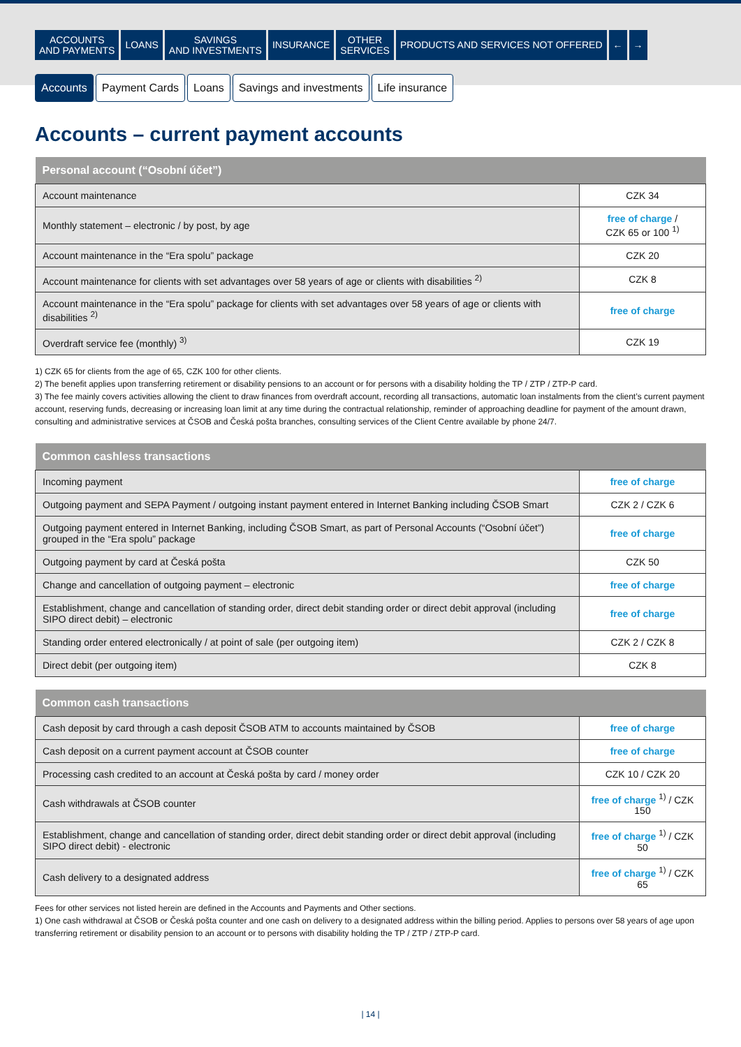ACCOUNTS
AND PAYMENTS
LOANS SAVINGS
AND INVESTMENTS
INSURANCE OTHER
SERVICES
PRODUCTS AND SERVICES NOT OFFERED
← →
Accounts Payment Cards Loans Savings and investments Life insurance
Accounts – current payment accounts
| Personal account (“Osobní účet”) | |
| --- | --- |
| Account maintenance | CZK 34 |
| Monthly statement – electronic / by post, by age | free of charge / CZK 65 or 100 <sup>1)</sup> |
| Account maintenance in the “Era spolu” package | CZK 20 |
| Account maintenance for clients with set advantages over 58 years of age or clients with disabilities <sup>2)</sup> | CZK 8 |
| Account maintenance in the “Era spolu” package for clients with set advantages over 58 years of age or clients with disabilities <sup>2)</sup> | free of charge |
| Overdraft service fee (monthly) <sup>3)</sup> | CZK 19 |
1) CZK 65 for clients from the age of 65, CZK 100 for other clients.
2) The benefit applies upon transferring retirement or disability pensions to an account or for persons with a disability holding the TP / ZTP / ZTP-P card.
3) The fee mainly covers activities allowing the client to draw finances from overdraft account, recording all transactions, automatic loan instalments from the client’s current payment account, reserving funds, decreasing or increasing loan limit at any time during the contractual relationship, reminder of approaching deadline for payment of the amount drawn, consulting and administrative services at ČSOB and Česká pošta branches, consulting services of the Client Centre available by phone 24/7.
| Common cashless transactions | |
| --- | --- |
| Incoming payment | free of charge |
| Outgoing payment and SEPA Payment / outgoing instant payment entered in Internet Banking including ČSOB Smart | CZK 2 / CZK 6 |
| Outgoing payment entered in Internet Banking, including ČSOB Smart, as part of Personal Accounts (“Osobní účet”) grouped in the “Era spolu” package | free of charge |
| Outgoing payment by card at Česká pošta | CZK 50 |
| Change and cancellation of outgoing payment – electronic | free of charge |
| Establishment, change and cancellation of standing order, direct debit standing order or direct debit approval (including SIPO direct debit) – electronic | free of charge |
| Standing order entered electronically / at point of sale (per outgoing item) | CZK 2 / CZK 8 |
| Direct debit (per outgoing item) | CZK 8 |
| Common cash transactions | |
| --- | --- |
| Cash deposit by card through a cash deposit ČSOB ATM to accounts maintained by ČSOB | free of charge |
| Cash deposit on a current payment account at ČSOB counter | free of charge |
| Processing cash credited to an account at Česká pošta by card / money order | CZK 10 / CZK 20 |
| Cash withdrawals at ČSOB counter | free of charge <sup>1)</sup> / CZK 150 |
| Establishment, change and cancellation of standing order, direct debit standing order or direct debit approval (including SIPO direct debit) - electronic | free of charge <sup>1)</sup> / CZK 50 |
| Cash delivery to a designated address | free of charge <sup>1)</sup> / CZK 65 |
Fees for other services not listed herein are defined in the Accounts and Payments and Other sections.
1) One cash withdrawal at ČSOB or Česká pošta counter and one cash on delivery to a designated address within the billing period. Applies to persons over 58 years of age upon transferring retirement or disability pension to an account or to persons with disability holding the TP / ZTP / ZTP-P card.
| 14 |